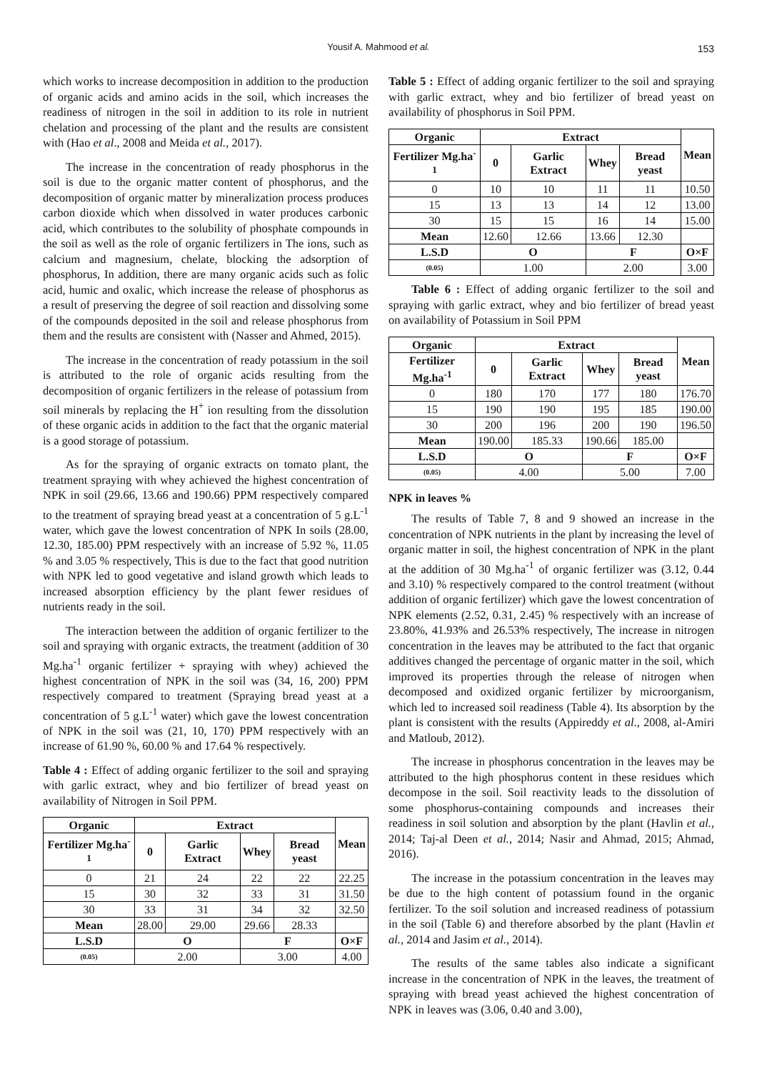Yousif A. Mahmood et al. 153
which works to increase decomposition in addition to the production of organic acids and amino acids in the soil, which increases the readiness of nitrogen in the soil in addition to its role in nutrient chelation and processing of the plant and the results are consistent with (Hao et al., 2008 and Meida et al., 2017).
The increase in the concentration of ready phosphorus in the soil is due to the organic matter content of phosphorus, and the decomposition of organic matter by mineralization process produces carbon dioxide which when dissolved in water produces carbonic acid, which contributes to the solubility of phosphate compounds in the soil as well as the role of organic fertilizers in The ions, such as calcium and magnesium, chelate, blocking the adsorption of phosphorus, In addition, there are many organic acids such as folic acid, humic and oxalic, which increase the release of phosphorus as a result of preserving the degree of soil reaction and dissolving some of the compounds deposited in the soil and release phosphorus from them and the results are consistent with (Nasser and Ahmed, 2015).
The increase in the concentration of ready potassium in the soil is attributed to the role of organic acids resulting from the decomposition of organic fertilizers in the release of potassium from soil minerals by replacing the H<sup>+</sup> ion resulting from the dissolution of these organic acids in addition to the fact that the organic material is a good storage of potassium.
As for the spraying of organic extracts on tomato plant, the treatment spraying with whey achieved the highest concentration of NPK in soil (29.66, 13.66 and 190.66) PPM respectively compared to the treatment of spraying bread yeast at a concentration of 5 g.L<sup>-1</sup> water, which gave the lowest concentration of NPK In soils (28.00, 12.30, 185.00) PPM respectively with an increase of 5.92 %, 11.05 % and 3.05 % respectively, This is due to the fact that good nutrition with NPK led to good vegetative and island growth which leads to increased absorption efficiency by the plant fewer residues of nutrients ready in the soil.
The interaction between the addition of organic fertilizer to the soil and spraying with organic extracts, the treatment (addition of 30 Mg.ha<sup>-1</sup> organic fertilizer + spraying with whey) achieved the highest concentration of NPK in the soil was (34, 16, 200) PPM respectively compared to treatment (Spraying bread yeast at a concentration of 5 g.L<sup>-1</sup> water) which gave the lowest concentration of NPK in the soil was (21, 10, 170) PPM respectively with an increase of 61.90 %, 60.00 % and 17.64 % respectively.
Table 4 : Effect of adding organic fertilizer to the soil and spraying with garlic extract, whey and bio fertilizer of bread yeast on availability of Nitrogen in Soil PPM.
| Organic | Extract | | | | Mean |
| --- | --- | --- | --- | --- | --- |
| Fertilizer Mg.ha<sup>-1</sup> | 0 | Garlic Extract | Whey | Bread yeast | |
| 0 | 21 | 24 | 22 | 22 | 22.25 |
| 15 | 30 | 32 | 33 | 31 | 31.50 |
| 30 | 33 | 31 | 34 | 32 | 32.50 |
| Mean | 28.00 | 29.00 | 29.66 | 28.33 | |
| L.S.D | O | | F | | O×F |
| (0.05) | 2.00 | | 3.00 | | 4.00 |
Table 5 : Effect of adding organic fertilizer to the soil and spraying with garlic extract, whey and bio fertilizer of bread yeast on availability of phosphorus in Soil PPM.
| Organic | Extract | | | | Mean |
| --- | --- | --- | --- | --- | --- |
| Fertilizer Mg.ha<sup>-1</sup> | 0 | Garlic Extract | Whey | Bread yeast | |
| 0 | 10 | 10 | 11 | 11 | 10.50 |
| 15 | 13 | 13 | 14 | 12 | 13.00 |
| 30 | 15 | 15 | 16 | 14 | 15.00 |
| Mean | 12.60 | 12.66 | 13.66 | 12.30 | |
| L.S.D | O | | F | | O×F |
| (0.05) | 1.00 | | 2.00 | | 3.00 |
Table 6 : Effect of adding organic fertilizer to the soil and spraying with garlic extract, whey and bio fertilizer of bread yeast on availability of Potassium in Soil PPM
| Organic | Extract | | | | Mean |
| --- | --- | --- | --- | --- | --- |
| Fertilizer Mg.ha<sup>-1</sup> | 0 | Garlic Extract | Whey | Bread yeast | |
| 0 | 180 | 170 | 177 | 180 | 176.70 |
| 15 | 190 | 190 | 195 | 185 | 190.00 |
| 30 | 200 | 196 | 200 | 190 | 196.50 |
| Mean | 190.00 | 185.33 | 190.66 | 185.00 | |
| L.S.D | O | | F | | O×F |
| (0.05) | 4.00 | | 5.00 | | 7.00 |
NPK in leaves %
The results of Table 7, 8 and 9 showed an increase in the concentration of NPK nutrients in the plant by increasing the level of organic matter in soil, the highest concentration of NPK in the plant at the addition of 30 Mg.ha<sup>-1</sup> of organic fertilizer was (3.12, 0.44 and 3.10) % respectively compared to the control treatment (without addition of organic fertilizer) which gave the lowest concentration of NPK elements (2.52, 0.31, 2.45) % respectively with an increase of 23.80%, 41.93% and 26.53% respectively, The increase in nitrogen concentration in the leaves may be attributed to the fact that organic additives changed the percentage of organic matter in the soil, which improved its properties through the release of nitrogen when decomposed and oxidized organic fertilizer by microorganism, which led to increased soil readiness (Table 4). Its absorption by the plant is consistent with the results (Appireddy et al., 2008, al-Amiri and Matloub, 2012).
The increase in phosphorus concentration in the leaves may be attributed to the high phosphorus content in these residues which decompose in the soil. Soil reactivity leads to the dissolution of some phosphorus-containing compounds and increases their readiness in soil solution and absorption by the plant (Havlin et al., 2014; Taj-al Deen et al., 2014; Nasir and Ahmad, 2015; Ahmad, 2016).
The increase in the potassium concentration in the leaves may be due to the high content of potassium found in the organic fertilizer. To the soil solution and increased readiness of potassium in the soil (Table 6) and therefore absorbed by the plant (Havlin et al., 2014 and Jasim et al., 2014).
The results of the same tables also indicate a significant increase in the concentration of NPK in the leaves, the treatment of spraying with bread yeast achieved the highest concentration of NPK in leaves was (3.06, 0.40 and 3.00),